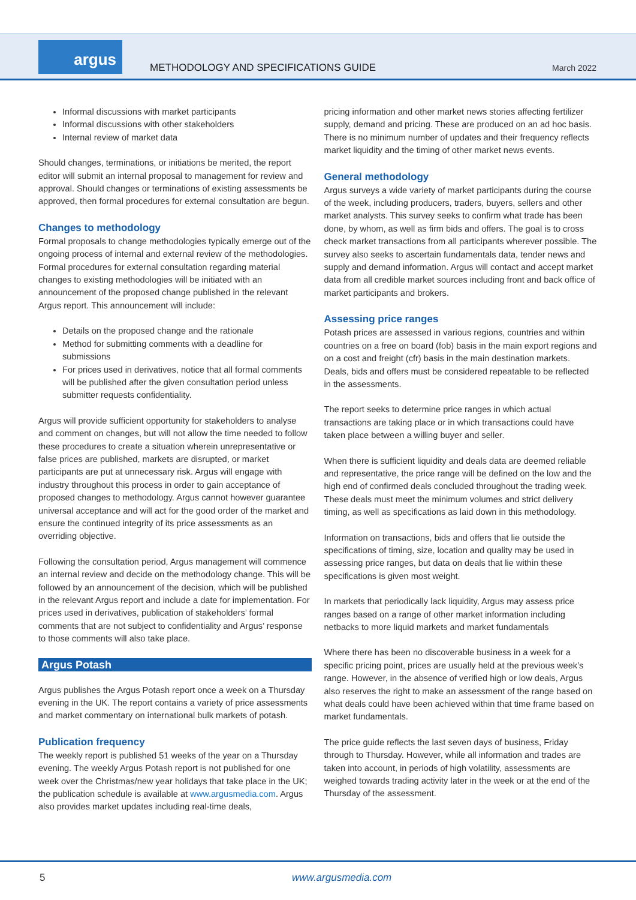argus
METHODOLOGY AND SPECIFICATIONS GUIDE
March 2022
Informal discussions with market participants
Informal discussions with other stakeholders
Internal review of market data
Should changes, terminations, or initiations be merited, the report editor will submit an internal proposal to management for review and approval. Should changes or terminations of existing assessments be approved, then formal procedures for external consultation are begun.
Changes to methodology
Formal proposals to change methodologies typically emerge out of the ongoing process of internal and external review of the methodologies. Formal procedures for external consultation regarding material changes to existing methodologies will be initiated with an announcement of the proposed change published in the relevant Argus report. This announcement will include:
Details on the proposed change and the rationale
Method for submitting comments with a deadline for submissions
For prices used in derivatives, notice that all formal comments will be published after the given consultation period unless submitter requests confidentiality.
Argus will provide sufficient opportunity for stakeholders to analyse and comment on changes, but will not allow the time needed to follow these procedures to create a situation wherein unrepresentative or false prices are published, markets are disrupted, or market participants are put at unnecessary risk. Argus will engage with industry throughout this process in order to gain acceptance of proposed changes to methodology. Argus cannot however guarantee universal acceptance and will act for the good order of the market and ensure the continued integrity of its price assessments as an overriding objective.
Following the consultation period, Argus management will commence an internal review and decide on the methodology change. This will be followed by an announcement of the decision, which will be published in the relevant Argus report and include a date for implementation. For prices used in derivatives, publication of stakeholders’ formal comments that are not subject to confidentiality and Argus’ response to those comments will also take place.
Argus Potash
Argus publishes the Argus Potash report once a week on a Thursday evening in the UK. The report contains a variety of price assessments and market commentary on international bulk markets of potash.
Publication frequency
The weekly report is published 51 weeks of the year on a Thursday evening. The weekly Argus Potash report is not published for one week over the Christmas/new year holidays that take place in the UK; the publication schedule is available at www.argusmedia.com. Argus also provides market updates including real-time deals,
pricing information and other market news stories affecting fertilizer supply, demand and pricing. These are produced on an ad hoc basis. There is no minimum number of updates and their frequency reflects market liquidity and the timing of other market news events.
General methodology
Argus surveys a wide variety of market participants during the course of the week, including producers, traders, buyers, sellers and other market analysts. This survey seeks to confirm what trade has been done, by whom, as well as firm bids and offers. The goal is to cross check market transactions from all participants wherever possible. The survey also seeks to ascertain fundamentals data, tender news and supply and demand information. Argus will contact and accept market data from all credible market sources including front and back office of market participants and brokers.
Assessing price ranges
Potash prices are assessed in various regions, countries and within countries on a free on board (fob) basis in the main export regions and on a cost and freight (cfr) basis in the main destination markets. Deals, bids and offers must be considered repeatable to be reflected in the assessments.
The report seeks to determine price ranges in which actual transactions are taking place or in which transactions could have taken place between a willing buyer and seller.
When there is sufficient liquidity and deals data are deemed reliable and representative, the price range will be defined on the low and the high end of confirmed deals concluded throughout the trading week. These deals must meet the minimum volumes and strict delivery timing, as well as specifications as laid down in this methodology.
Information on transactions, bids and offers that lie outside the specifications of timing, size, location and quality may be used in assessing price ranges, but data on deals that lie within these specifications is given most weight.
In markets that periodically lack liquidity, Argus may assess price ranges based on a range of other market information including netbacks to more liquid markets and market fundamentals
Where there has been no discoverable business in a week for a specific pricing point, prices are usually held at the previous week’s range. However, in the absence of verified high or low deals, Argus also reserves the right to make an assessment of the range based on what deals could have been achieved within that time frame based on market fundamentals.
The price guide reflects the last seven days of business, Friday through to Thursday. However, while all information and trades are taken into account, in periods of high volatility, assessments are weighed towards trading activity later in the week or at the end of the Thursday of the assessment.
5 www.argusmedia.com